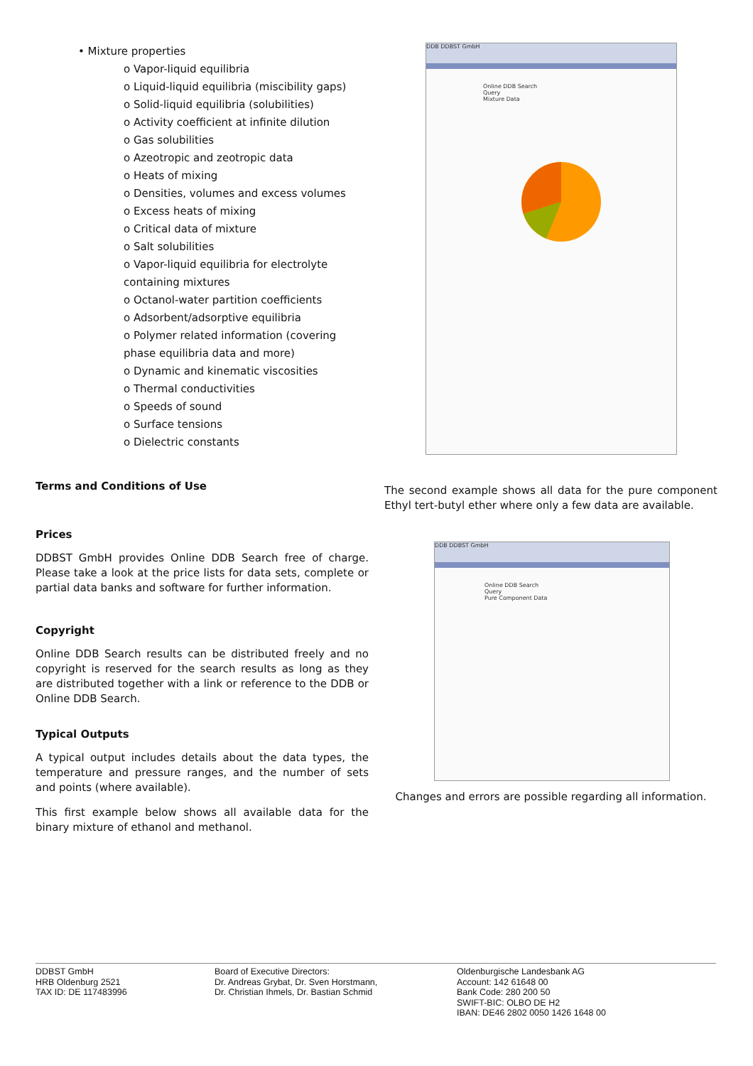• Mixture properties
o Vapor-liquid equilibria
o Liquid-liquid equilibria (miscibility gaps)
o Solid-liquid equilibria (solubilities)
o Activity coefficient at infinite dilution
o Gas solubilities
o Azeotropic and zeotropic data
o Heats of mixing
o Densities, volumes and excess volumes
o Excess heats of mixing
o Critical data of mixture
o Salt solubilities
o Vapor-liquid equilibria for electrolyte containing mixtures
o Octanol-water partition coefficients
o Adsorbent/adsorptive equilibria
o Polymer related information (covering phase equilibria data and more)
o Dynamic and kinematic viscosities
o Thermal conductivities
o Speeds of sound
o Surface tensions
o Dielectric constants
Terms and Conditions of Use
Prices
DDBST GmbH provides Online DDB Search free of charge. Please take a look at the price lists for data sets, complete or partial data banks and software for further information.
Copyright
Online DDB Search results can be distributed freely and no copyright is reserved for the search results as long as they are distributed together with a link or reference to the DDB or Online DDB Search.
Typical Outputs
A typical output includes details about the data types, the temperature and pressure ranges, and the number of sets and points (where available).
This first example below shows all available data for the binary mixture of ethanol and methanol.
DDB DDBST GmbH
Online DDB Search
Query
Mixture Data
The second example shows all data for the pure component Ethyl tert-butyl ether where only a few data are available.
DDB DDBST GmbH
Online DDB Search
Query
Pure Component Data
Changes and errors are possible regarding all information.
DDBST GmbH
HRB Oldenburg 2521
TAX ID: DE 117483996
Board of Executive Directors:
Dr. Andreas Grybat, Dr. Sven Horstmann,
Dr. Christian Ihmels, Dr. Bastian Schmid
Oldenburgische Landesbank AG
Account: 142 61648 00
Bank Code: 280 200 50
SWIFT-BIC: OLBO DE H2
IBAN: DE46 2802 0050 1426 1648 00